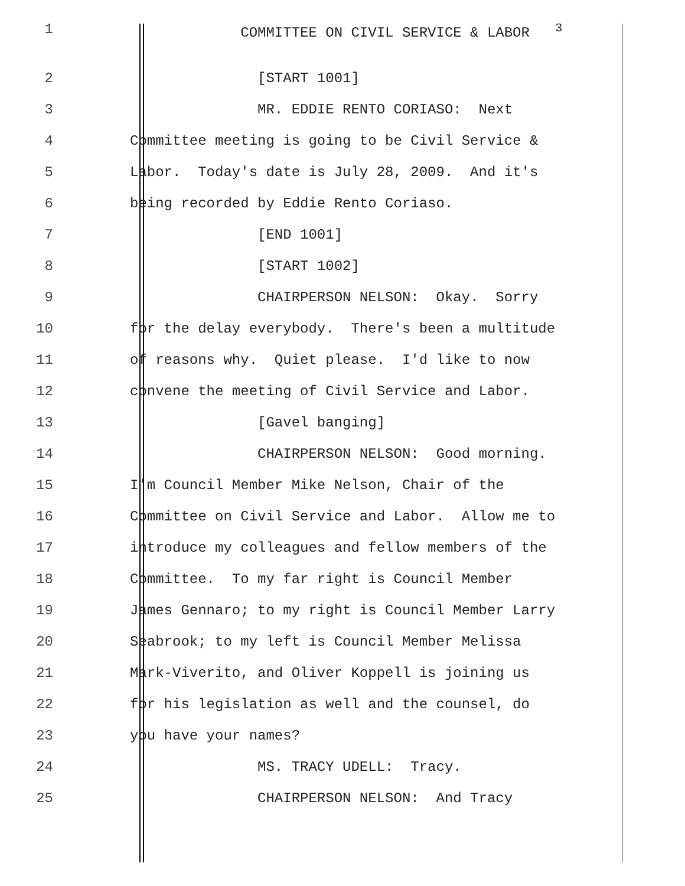1 COMMITTEE ON CIVIL SERVICE & LABOR <sup>3</sup>
2 [START 1001]
3 MR. EDDIE RENTO CORIASO: Next
4 Committee meeting is going to be Civil Service &
5 Labor. Today's date is July 28, 2009. And it's
6 being recorded by Eddie Rento Coriaso.
7 [END 1001]
8 [START 1002]
9 CHAIRPERSON NELSON: Okay. Sorry
10 for the delay everybody. There's been a multitude
11 of reasons why. Quiet please. I'd like to now
12 convene the meeting of Civil Service and Labor.
13 [Gavel banging]
14 CHAIRPERSON NELSON: Good morning.
15 I'm Council Member Mike Nelson, Chair of the
16 Committee on Civil Service and Labor. Allow me to
17 introduce my colleagues and fellow members of the
18 Committee. To my far right is Council Member
19 James Gennaro; to my right is Council Member Larry
20 Seabrook; to my left is Council Member Melissa
21 Mark-Viverito, and Oliver Koppell is joining us
22 for his legislation as well and the counsel, do
23 you have your names?
24 MS. TRACY UDELL: Tracy.
25 CHAIRPERSON NELSON: And Tracy